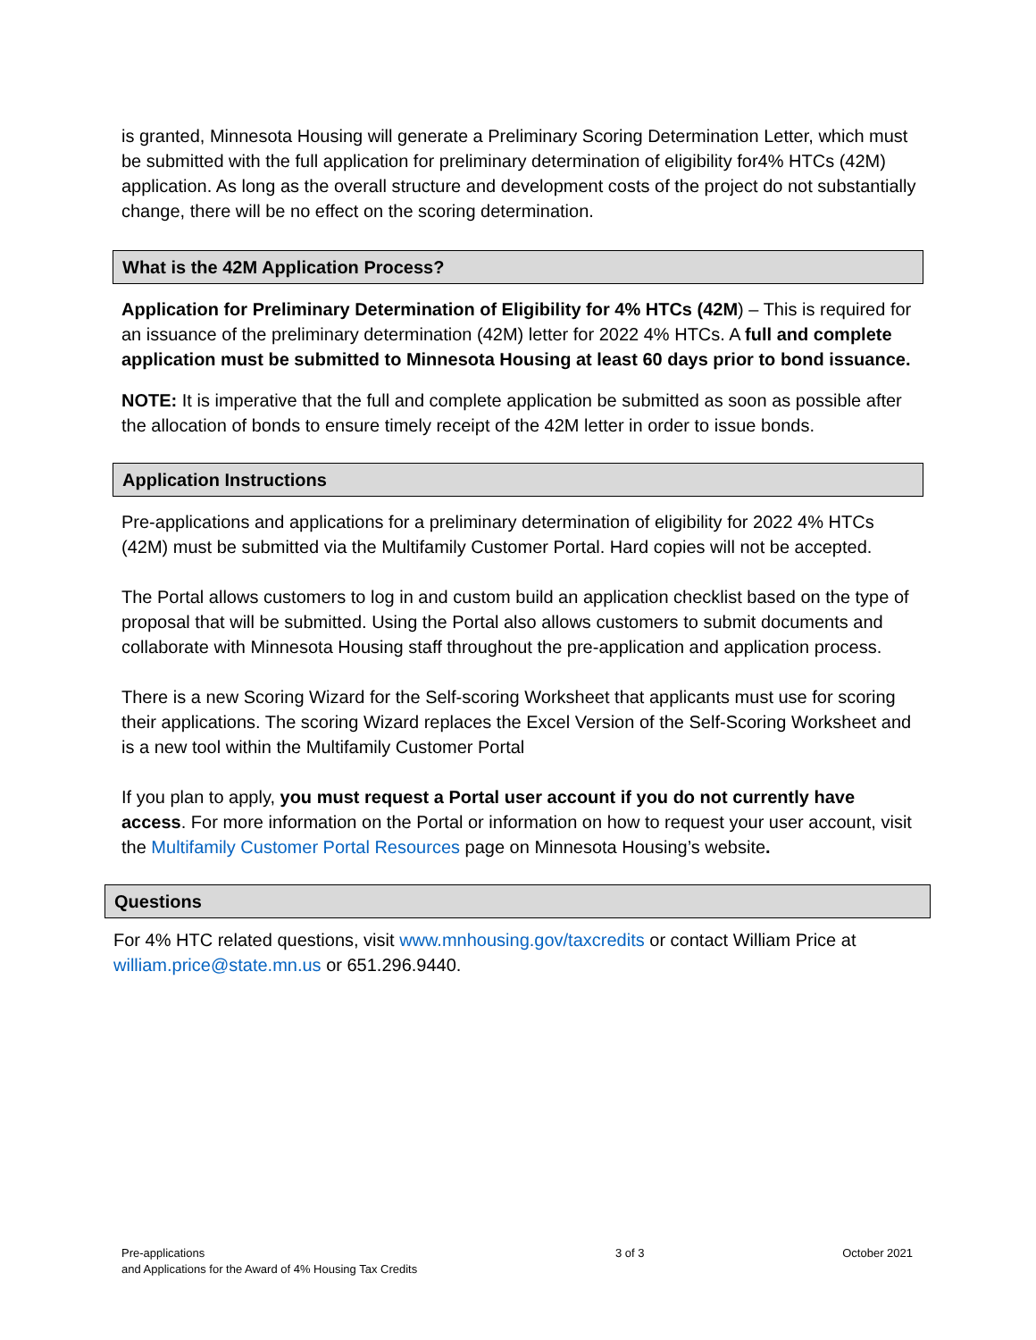is granted, Minnesota Housing will generate a Preliminary Scoring Determination Letter, which must be submitted with the full application for preliminary determination of eligibility for4% HTCs (42M) application. As long as the overall structure and development costs of the project do not substantially change, there will be no effect on the scoring determination.
What is the 42M Application Process?
Application for Preliminary Determination of Eligibility for 4% HTCs (42M) – This is required for an issuance of the preliminary determination (42M) letter for 2022 4% HTCs. A full and complete application must be submitted to Minnesota Housing at least 60 days prior to bond issuance.
NOTE: It is imperative that the full and complete application be submitted as soon as possible after the allocation of bonds to ensure timely receipt of the 42M letter in order to issue bonds.
Application Instructions
Pre-applications and applications for a preliminary determination of eligibility for 2022 4% HTCs (42M) must be submitted via the Multifamily Customer Portal. Hard copies will not be accepted.
The Portal allows customers to log in and custom build an application checklist based on the type of proposal that will be submitted. Using the Portal also allows customers to submit documents and collaborate with Minnesota Housing staff throughout the pre-application and application process.
There is a new Scoring Wizard for the Self-scoring Worksheet that applicants must use for scoring their applications. The scoring Wizard replaces the Excel Version of the Self-Scoring Worksheet and is a new tool within the Multifamily Customer Portal
If you plan to apply, you must request a Portal user account if you do not currently have access. For more information on the Portal or information on how to request your user account, visit the Multifamily Customer Portal Resources page on Minnesota Housing’s website.
Questions
For 4% HTC related questions, visit www.mnhousing.gov/taxcredits or contact William Price at william.price@state.mn.us or 651.296.9440.
Pre-applications
and Applications for the Award of 4% Housing Tax Credits
3 of 3 October 2021